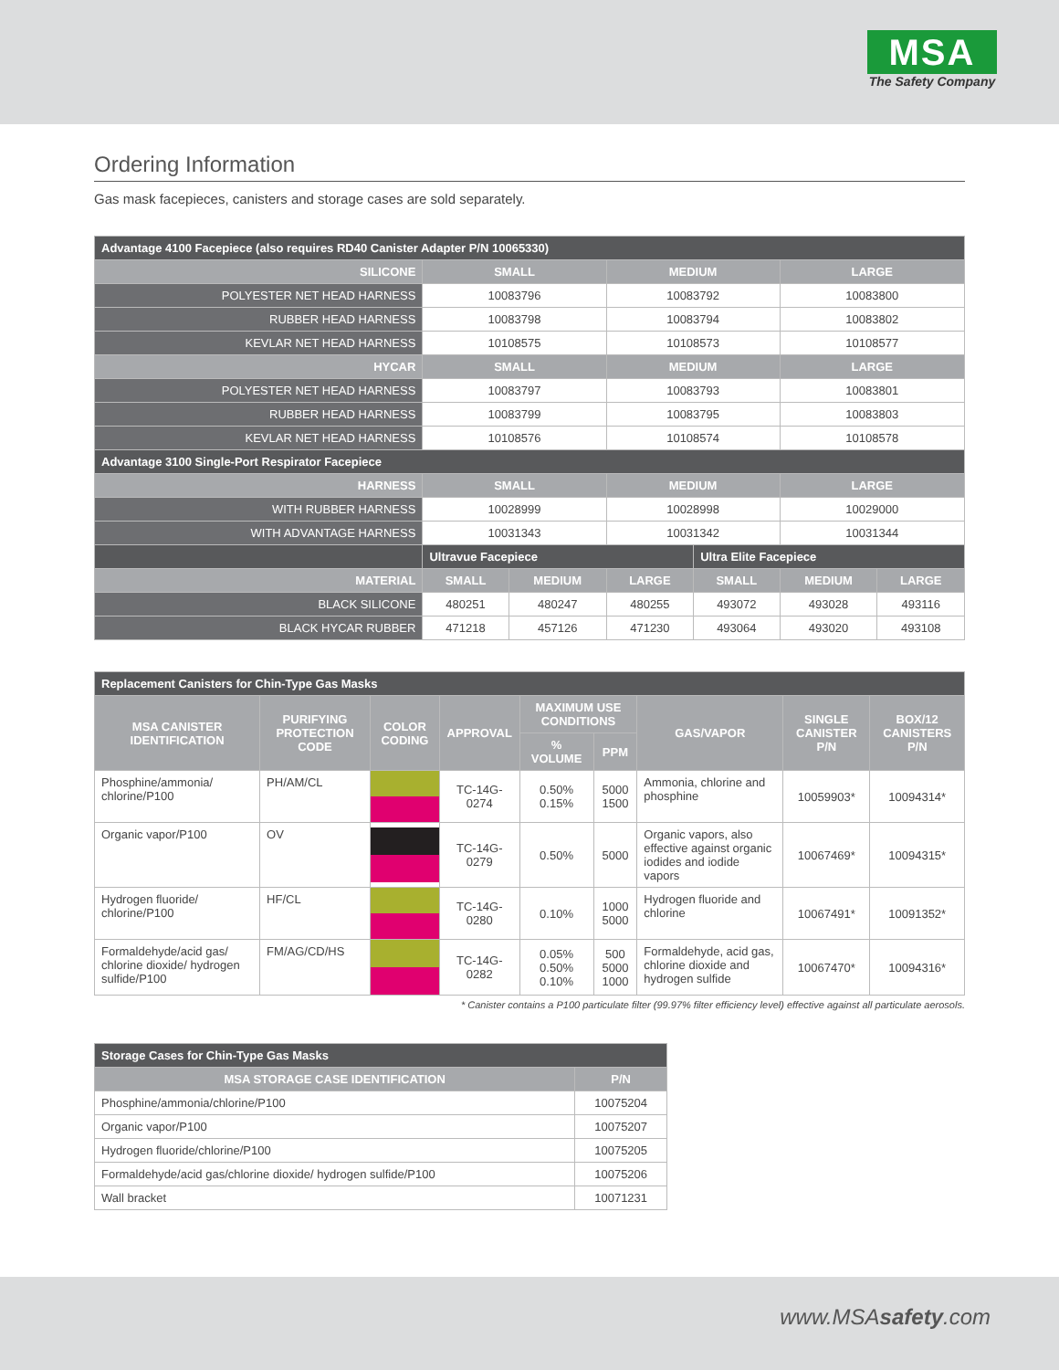MSA
The Safety Company
Ordering Information
Gas mask facepieces, canisters and storage cases are sold separately.
| Advantage 4100 Facepiece (also requires RD40 Canister Adapter P/N 10065330) | | | | | | |
| --- | --- | --- | --- | --- | --- | --- |
| SILICONE | SMALL | | MEDIUM | | LARGE | |
| POLYESTER NET HEAD HARNESS | 10083796 | | 10083792 | | 10083800 | |
| RUBBER HEAD HARNESS | 10083798 | | 10083794 | | 10083802 | |
| KEVLAR NET HEAD HARNESS | 10108575 | | 10108573 | | 10108577 | |
| HYCAR | SMALL | | MEDIUM | | LARGE | |
| POLYESTER NET HEAD HARNESS | 10083797 | | 10083793 | | 10083801 | |
| RUBBER HEAD HARNESS | 10083799 | | 10083795 | | 10083803 | |
| KEVLAR NET HEAD HARNESS | 10108576 | | 10108574 | | 10108578 | |
| Advantage 3100 Single-Port Respirator Facepiece | | | | | | |
| HARNESS | SMALL | | MEDIUM | | LARGE | |
| WITH RUBBER HARNESS | 10028999 | | 10028998 | | 10029000 | |
| WITH ADVANTAGE HARNESS | 10031343 | | 10031342 | | 10031344 | |
| | Ultravue Facepiece | | | Ultra Elite Facepiece | | |
| MATERIAL | SMALL | MEDIUM | LARGE | SMALL | MEDIUM | LARGE |
| BLACK SILICONE | 480251 | 480247 | 480255 | 493072 | 493028 | 493116 |
| BLACK HYCAR RUBBER | 471218 | 457126 | 471230 | 493064 | 493020 | 493108 |
| Replacement Canisters for Chin-Type Gas Masks | | | | | | | | |
| --- | --- | --- | --- | --- | --- | --- | --- | --- |
| MSA CANISTER IDENTIFICATION | PURIFYING PROTECTION CODE | COLOR CODING | APPROVAL | MAXIMUM USE CONDITIONS | | GAS/VAPOR | SINGLE CANISTER P/N | BOX/12 CANISTERS P/N |
| | | | | % VOLUME | PPM | | | |
| Phosphine/ammonia/ chlorine/P100 | PH/AM/CL | | TC-14G-0274 | 0.50% 0.15% | 5000 1500 | Ammonia, chlorine and phosphine | 10059903* | 10094314* |
| Organic vapor/P100 | OV | | TC-14G-0279 | 0.50% | 5000 | Organic vapors, also effective against organic iodides and iodide vapors | 10067469* | 10094315* |
| Hydrogen fluoride/ chlorine/P100 | HF/CL | | TC-14G-0280 | 0.10% | 1000 5000 | Hydrogen fluoride and chlorine | 10067491* | 10091352* |
| Formaldehyde/acid gas/ chlorine dioxide/ hydrogen sulfide/P100 | FM/AG/CD/HS | | TC-14G-0282 | 0.05% 0.50% 0.10% | 500 5000 1000 | Formaldehyde, acid gas, chlorine dioxide and hydrogen sulfide | 10067470* | 10094316* |
* Canister contains a P100 particulate filter (99.97% filter efficiency level) effective against all particulate aerosols.
| Storage Cases for Chin-Type Gas Masks | |
| --- | --- |
| MSA STORAGE CASE IDENTIFICATION | P/N |
| Phosphine/ammonia/chlorine/P100 | 10075204 |
| Organic vapor/P100 | 10075207 |
| Hydrogen fluoride/chlorine/P100 | 10075205 |
| Formaldehyde/acid gas/chlorine dioxide/ hydrogen sulfide/P100 | 10075206 |
| Wall bracket | 10071231 |
www.MSAsafety.com